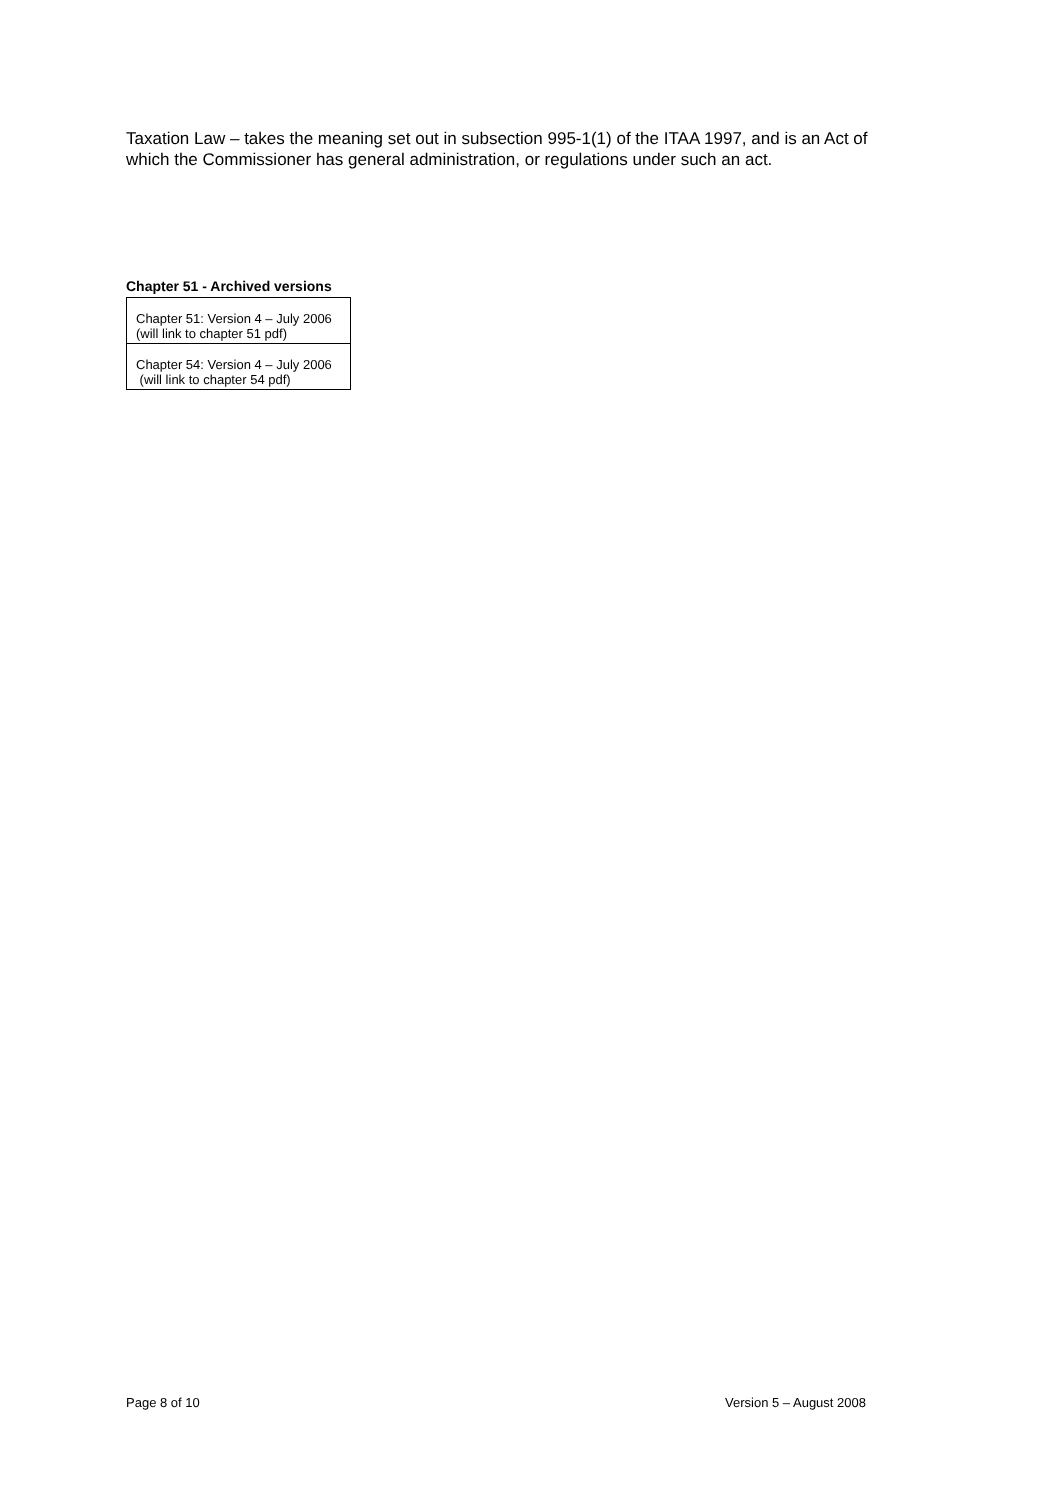Taxation Law – takes the meaning set out in subsection 995-1(1) of the ITAA 1997, and is an Act of which the Commissioner has general administration, or regulations under such an act.
Chapter 51 - Archived versions
| Chapter 51: Version 4 – July 2006 (will link to chapter 51 pdf) |
| Chapter 54: Version 4 – July 2006 (will link to chapter 54 pdf) |
Page 8 of 10 Version 5 – August 2008